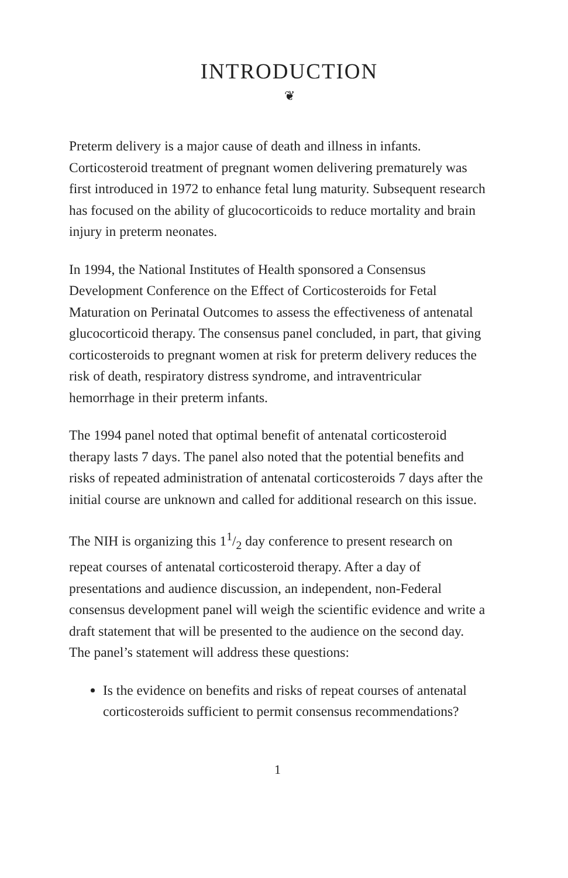INTRODUCTION
❦
Preterm delivery is a major cause of death and illness in infants. Corticosteroid treatment of pregnant women delivering prematurely was first introduced in 1972 to enhance fetal lung maturity. Subsequent research has focused on the ability of glucocorticoids to reduce mortality and brain injury in preterm neonates.
In 1994, the National Institutes of Health sponsored a Consensus Development Conference on the Effect of Corticosteroids for Fetal Maturation on Perinatal Outcomes to assess the effectiveness of antenatal glucocorticoid therapy. The consensus panel concluded, in part, that giving corticosteroids to pregnant women at risk for preterm delivery reduces the risk of death, respiratory distress syndrome, and intraventricular hemorrhage in their preterm infants.
The 1994 panel noted that optimal benefit of antenatal corticosteroid therapy lasts 7 days. The panel also noted that the potential benefits and risks of repeated administration of antenatal corticosteroids 7 days after the initial course are unknown and called for additional research on this issue.
The NIH is organizing this 11/2 day conference to present research on repeat courses of antenatal corticosteroid therapy. After a day of presentations and audience discussion, an independent, non-Federal consensus development panel will weigh the scientific evidence and write a draft statement that will be presented to the audience on the second day. The panel’s statement will address these questions:
Is the evidence on benefits and risks of repeat courses of antenatal corticosteroids sufficient to permit consensus recommendations?
1